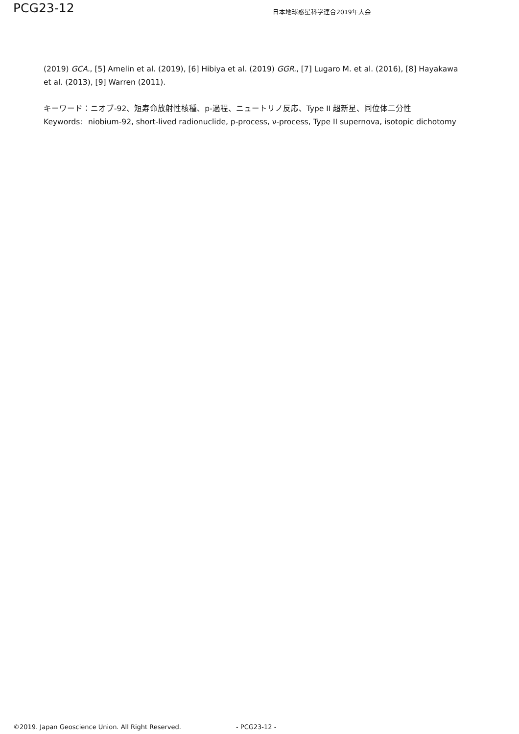PCG23-12
日本地球惑星科学連合2019年大会
(2019) GCA., [5] Amelin et al. (2019), [6] Hibiya et al. (2019) GGR., [7] Lugaro M. et al. (2016), [8] Hayakawa et al. (2013), [9] Warren (2011).
キーワード：ニオブ-92、短寿命放射性核種、p-過程、ニュートリノ反応、Type II 超新星、同位体二分性
Keywords: niobium-92, short-lived radionuclide, p-process, ν-process, Type II supernova, isotopic dichotomy
©2019. Japan Geoscience Union. All Right Reserved. - PCG23-12 -